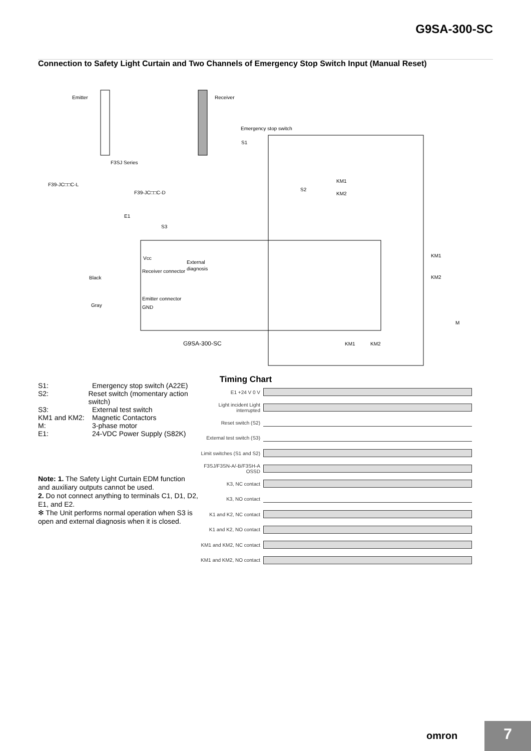G9SA-300-SC
Connection to Safety Light Curtain and Two Channels of Emergency Stop Switch Input (Manual Reset)
Emitter
Receiver
Emergency stop switch
S1
F3SJ Series
F39-JC□□C-L
F39-JC□□C-D
E1
S3
S2
KM1
KM2
Vcc
External
diagnosis
Receiver connector
Black
Emitter connector
GND
Gray
G9SA-300-SC
KM1
KM2
M
KM1
KM2
S1: Emergency stop switch (A22E)
S2: Reset switch (momentary action switch)
S3: External test switch
KM1 and KM2: Magnetic Contactors
M: 3-phase motor
E1: 24-VDC Power Supply (S82K)
Note: 1. The Safety Light Curtain EDM function and auxiliary outputs cannot be used.
2. Do not connect anything to terminals C1, D1, D2, E1, and E2.
✻ The Unit performs normal operation when S3 is open and external diagnosis when it is closed.
Timing Chart
E1 +24 V 0 V
Light incident Light interrupted
Reset switch (S2)
External test switch (S3)
Limit switches (S1 and S2)
F3SJ/F3SN-A/-B/F3SH-A OSSD
K3, NC contact
K3, NO contact
K1 and K2, NC contact
K1 and K2, NO contact
KM1 and KM2, NC contact
KM1 and KM2, NO contact
omron 7